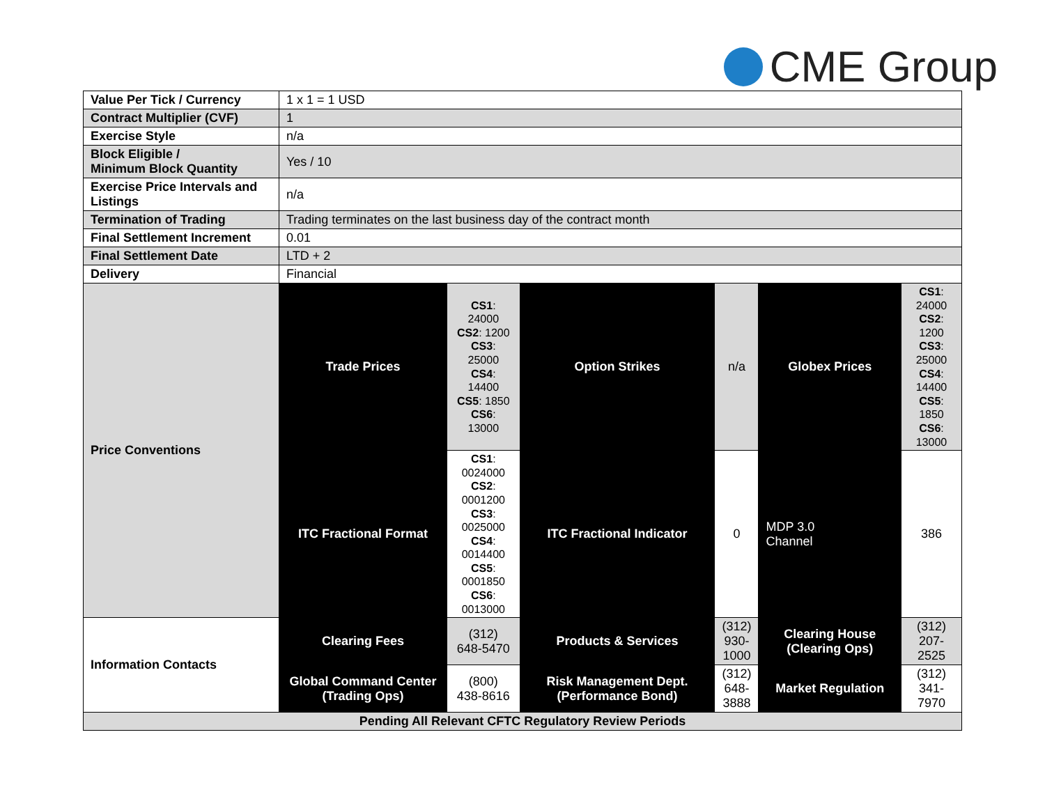CME Group
| Value Per Tick / Currency | 1 x 1 = 1 USD | | | | | |
| Contract Multiplier (CVF) | 1 | | | | | |
| Exercise Style | n/a | | | | | |
| Block Eligible / Minimum Block Quantity | Yes / 10 | | | | | |
| Exercise Price Intervals and Listings | n/a | | | | | |
| Termination of Trading | Trading terminates on the last business day of the contract month | | | | | |
| Final Settlement Increment | 0.01 | | | | | |
| Final Settlement Date | LTD + 2 | | | | | |
| Delivery | Financial | | | | | |
| Price Conventions | Trade Prices | CS1 : 24000 CS2 : 1200 CS3 : 25000 CS4 : 14400 CS5 : 1850 CS6 : 13000 | Option Strikes | n/a | Globex Prices | CS1 : 24000 CS2 : 1200 CS3 : 25000 CS4 : 14400 CS5 : 1850 CS6 : 13000 |
| | ITC Fractional Format | CS1 : 0024000 CS2 : 0001200 CS3 : 0025000 CS4 : 0014400 CS5 : 0001850 CS6 : 0013000 | ITC Fractional Indicator | 0 | MDP 3.0 Channel | 386 |
| Information Contacts | Clearing Fees | (312) 648-5470 | Products & Services | (312) 930- 1000 | Clearing House (Clearing Ops) | (312) 207-2525 |
| | Global Command Center (Trading Ops) | (800) 438-8616 | Risk Management Dept. (Performance Bond) | (312) 648- 3888 | Market Regulation | (312) 341-7970 |
| Pending All Relevant CFTC Regulatory Review Periods | | | | | | |